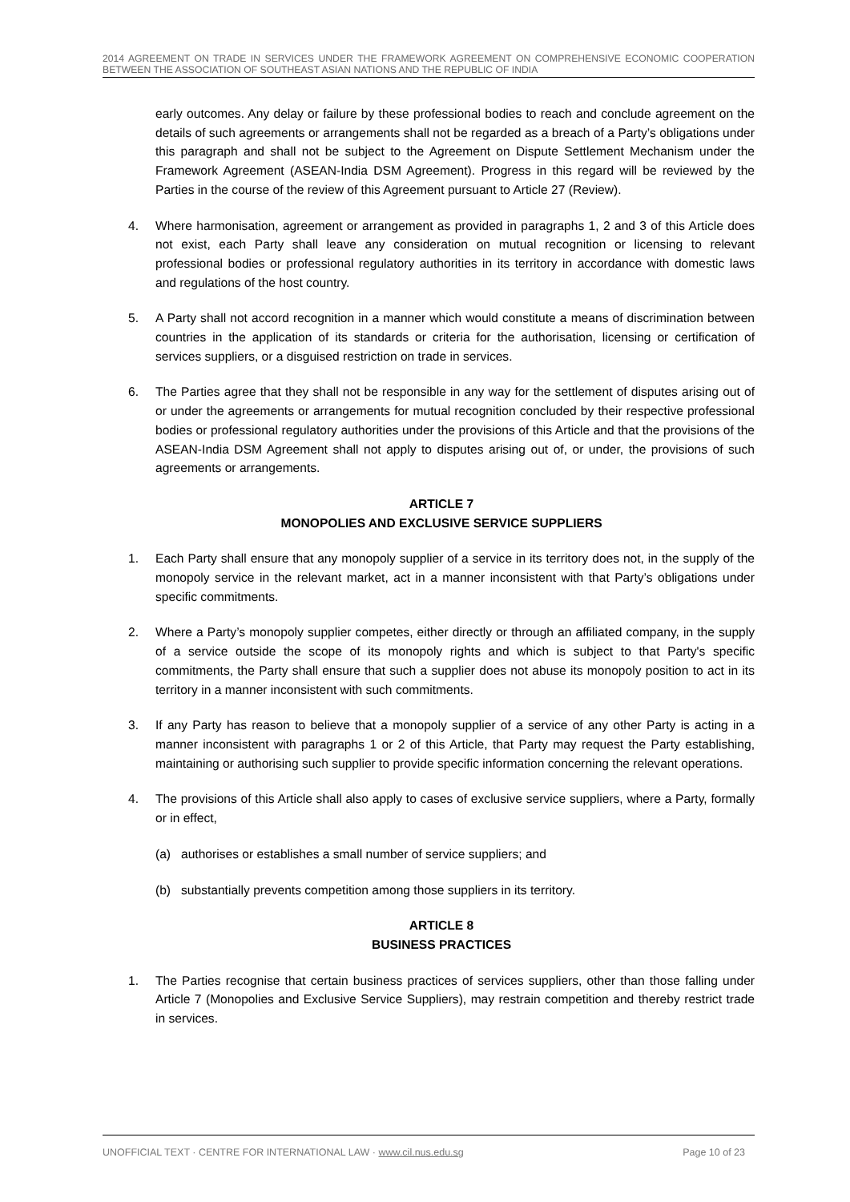2014 AGREEMENT ON TRADE IN SERVICES UNDER THE FRAMEWORK AGREEMENT ON COMPREHENSIVE ECONOMIC COOPERATION BETWEEN THE ASSOCIATION OF SOUTHEAST ASIAN NATIONS AND THE REPUBLIC OF INDIA
early outcomes. Any delay or failure by these professional bodies to reach and conclude agreement on the details of such agreements or arrangements shall not be regarded as a breach of a Party’s obligations under this paragraph and shall not be subject to the Agreement on Dispute Settlement Mechanism under the Framework Agreement (ASEAN-India DSM Agreement). Progress in this regard will be reviewed by the Parties in the course of the review of this Agreement pursuant to Article 27 (Review).
4. Where harmonisation, agreement or arrangement as provided in paragraphs 1, 2 and 3 of this Article does not exist, each Party shall leave any consideration on mutual recognition or licensing to relevant professional bodies or professional regulatory authorities in its territory in accordance with domestic laws and regulations of the host country.
5. A Party shall not accord recognition in a manner which would constitute a means of discrimination between countries in the application of its standards or criteria for the authorisation, licensing or certification of services suppliers, or a disguised restriction on trade in services.
6. The Parties agree that they shall not be responsible in any way for the settlement of disputes arising out of or under the agreements or arrangements for mutual recognition concluded by their respective professional bodies or professional regulatory authorities under the provisions of this Article and that the provisions of the ASEAN-India DSM Agreement shall not apply to disputes arising out of, or under, the provisions of such agreements or arrangements.
ARTICLE 7
MONOPOLIES AND EXCLUSIVE SERVICE SUPPLIERS
1. Each Party shall ensure that any monopoly supplier of a service in its territory does not, in the supply of the monopoly service in the relevant market, act in a manner inconsistent with that Party’s obligations under specific commitments.
2. Where a Party’s monopoly supplier competes, either directly or through an affiliated company, in the supply of a service outside the scope of its monopoly rights and which is subject to that Party's specific commitments, the Party shall ensure that such a supplier does not abuse its monopoly position to act in its territory in a manner inconsistent with such commitments.
3. If any Party has reason to believe that a monopoly supplier of a service of any other Party is acting in a manner inconsistent with paragraphs 1 or 2 of this Article, that Party may request the Party establishing, maintaining or authorising such supplier to provide specific information concerning the relevant operations.
4. The provisions of this Article shall also apply to cases of exclusive service suppliers, where a Party, formally or in effect,
(a) authorises or establishes a small number of service suppliers; and
(b) substantially prevents competition among those suppliers in its territory.
ARTICLE 8
BUSINESS PRACTICES
1. The Parties recognise that certain business practices of services suppliers, other than those falling under Article 7 (Monopolies and Exclusive Service Suppliers), may restrain competition and thereby restrict trade in services.
UNOFFICIAL TEXT · CENTRE FOR INTERNATIONAL LAW · www.cil.nus.edu.sg Page 10 of 23